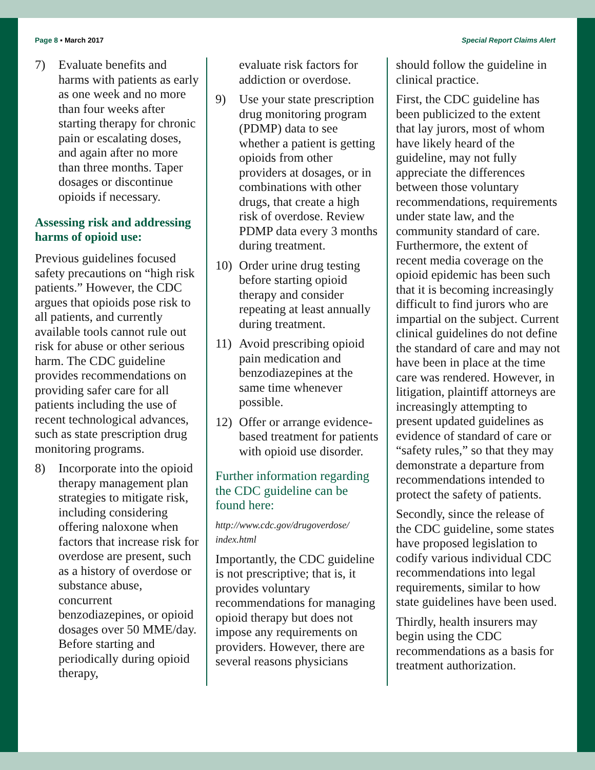Page 8 ▪ March 2017 Special Report Claims Alert
7) Evaluate benefits and harms with patients as early as one week and no more than four weeks after starting therapy for chronic pain or escalating doses, and again after no more than three months. Taper dosages or discontinue opioids if necessary.
Assessing risk and addressing harms of opioid use:
Previous guidelines focused safety precautions on “high risk patients.” However, the CDC argues that opioids pose risk to all patients, and currently available tools cannot rule out risk for abuse or other serious harm. The CDC guideline provides recommendations on providing safer care for all patients including the use of recent technological advances, such as state prescription drug monitoring programs.
8) Incorporate into the opioid therapy management plan strategies to mitigate risk, including considering offering naloxone when factors that increase risk for overdose are present, such as a history of overdose or substance abuse, concurrent benzodiazepines, or opioid dosages over 50 MME/day. Before starting and periodically during opioid therapy,
evaluate risk factors for addiction or overdose.
9) Use your state prescription drug monitoring program (PDMP) data to see whether a patient is getting opioids from other providers at dosages, or in combinations with other drugs, that create a high risk of overdose. Review PDMP data every 3 months during treatment.
10) Order urine drug testing before starting opioid therapy and consider repeating at least annually during treatment.
11) Avoid prescribing opioid pain medication and benzodiazepines at the same time whenever possible.
12) Offer or arrange evidence-based treatment for patients with opioid use disorder.
Further information regarding the CDC guideline can be found here:
http://www.cdc.gov/drugoverdose/
index.html
Importantly, the CDC guideline is not prescriptive; that is, it provides voluntary recommendations for managing opioid therapy but does not impose any requirements on providers. However, there are several reasons physicians
should follow the guideline in clinical practice.
First, the CDC guideline has been publicized to the extent that lay jurors, most of whom have likely heard of the guideline, may not fully appreciate the differences between those voluntary recommendations, requirements under state law, and the community standard of care. Furthermore, the extent of recent media coverage on the opioid epidemic has been such that it is becoming increasingly difficult to find jurors who are impartial on the subject. Current clinical guidelines do not define the standard of care and may not have been in place at the time care was rendered. However, in litigation, plaintiff attorneys are increasingly attempting to present updated guidelines as evidence of standard of care or “safety rules,” so that they may demonstrate a departure from recommendations intended to protect the safety of patients.
Secondly, since the release of the CDC guideline, some states have proposed legislation to codify various individual CDC recommendations into legal requirements, similar to how state guidelines have been used.
Thirdly, health insurers may begin using the CDC recommendations as a basis for treatment authorization.